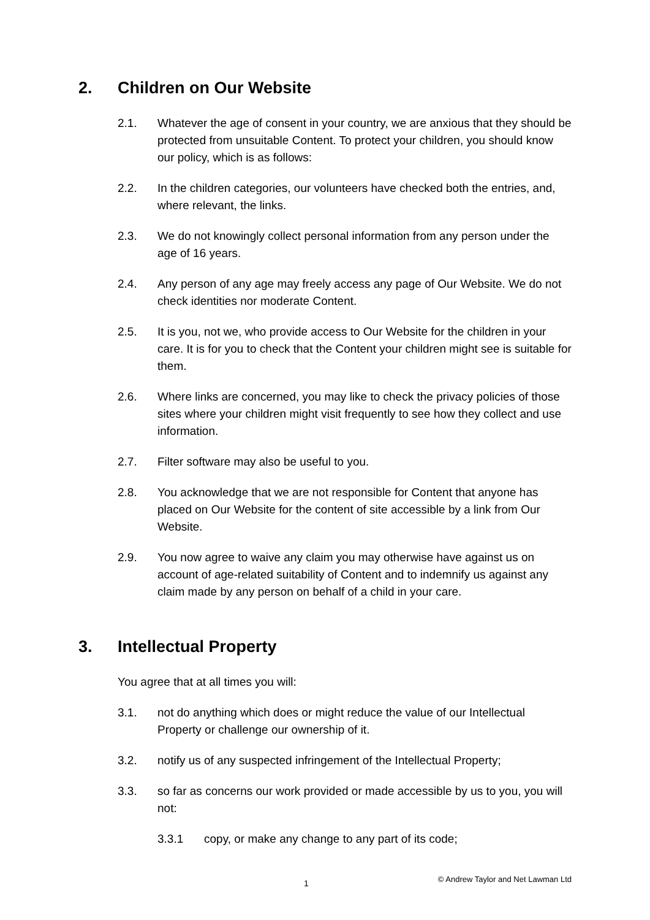2. Children on Our Website
2.1. Whatever the age of consent in your country, we are anxious that they should be protected from unsuitable Content. To protect your children, you should know our policy, which is as follows:
2.2. In the children categories, our volunteers have checked both the entries, and, where relevant, the links.
2.3. We do not knowingly collect personal information from any person under the age of 16 years.
2.4. Any person of any age may freely access any page of Our Website. We do not check identities nor moderate Content.
2.5. It is you, not we, who provide access to Our Website for the children in your care. It is for you to check that the Content your children might see is suitable for them.
2.6. Where links are concerned, you may like to check the privacy policies of those sites where your children might visit frequently to see how they collect and use information.
2.7. Filter software may also be useful to you.
2.8. You acknowledge that we are not responsible for Content that anyone has placed on Our Website for the content of site accessible by a link from Our Website.
2.9. You now agree to waive any claim you may otherwise have against us on account of age-related suitability of Content and to indemnify us against any claim made by any person on behalf of a child in your care.
3. Intellectual Property
You agree that at all times you will:
3.1. not do anything which does or might reduce the value of our Intellectual Property or challenge our ownership of it.
3.2. notify us of any suspected infringement of the Intellectual Property;
3.3. so far as concerns our work provided or made accessible by us to you, you will not:
3.3.1 copy, or make any change to any part of its code;
1 © Andrew Taylor and Net Lawman Ltd